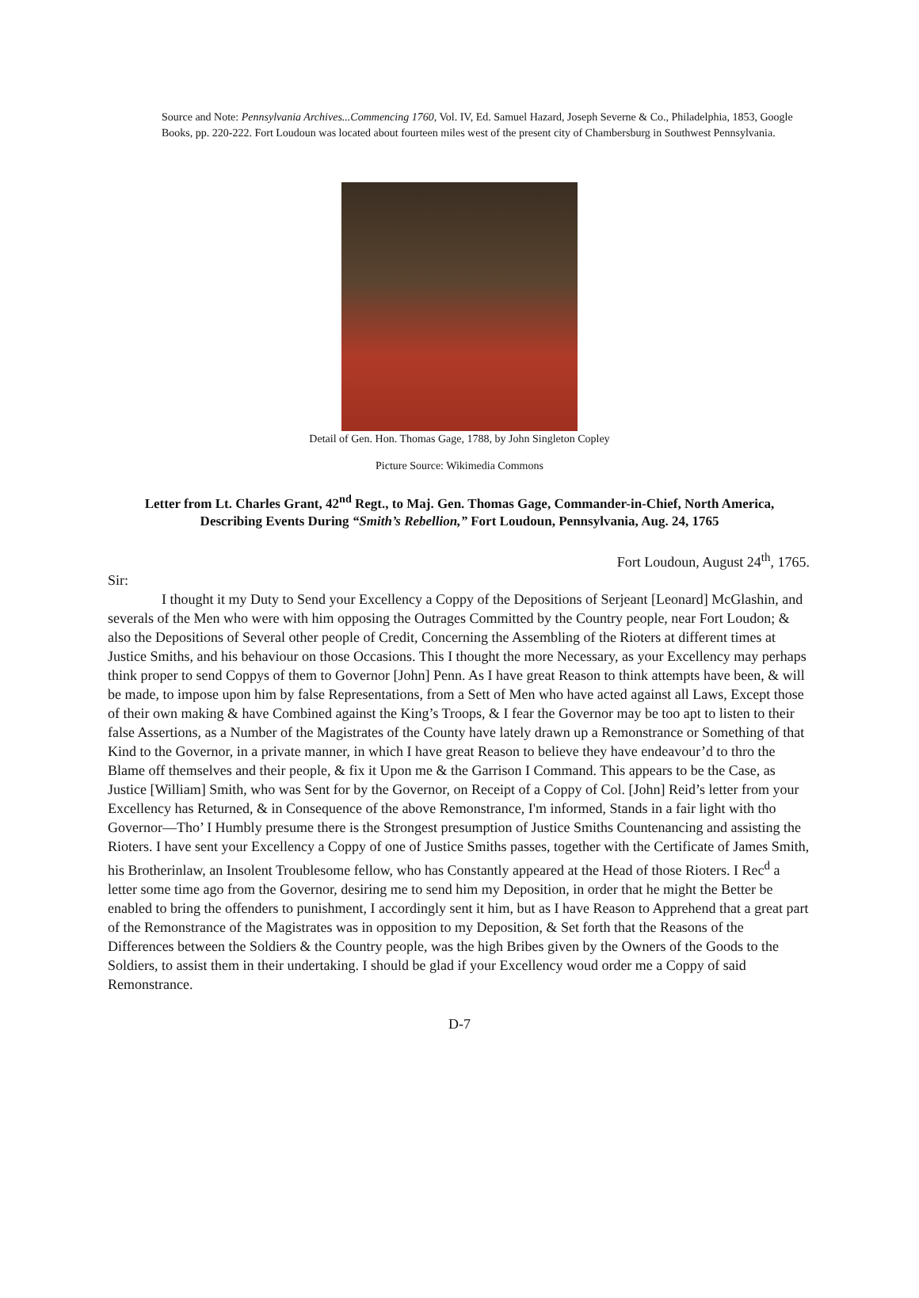Source and Note: Pennsylvania Archives...Commencing 1760, Vol. IV, Ed. Samuel Hazard, Joseph Severne & Co., Philadelphia, 1853, Google Books, pp. 220-222. Fort Loudoun was located about fourteen miles west of the present city of Chambersburg in Southwest Pennsylvania.
Detail of Gen. Hon. Thomas Gage, 1788, by John Singleton Copley
Picture Source: Wikimedia Commons
Letter from Lt. Charles Grant, 42<sup>nd</sup> Regt., to Maj. Gen. Thomas Gage, Commander-in-Chief, North America, Describing Events During “Smith’s Rebellion,” Fort Loudoun, Pennsylvania, Aug. 24, 1765
Fort Loudoun, August 24<sup>th</sup>, 1765.
Sir:
I thought it my Duty to Send your Excellency a Coppy of the Depositions of Serjeant [Leonard] McGlashin, and severals of the Men who were with him opposing the Outrages Committed by the Country people, near Fort Loudon; & also the Depositions of Several other people of Credit, Concerning the Assembling of the Rioters at different times at Justice Smiths, and his behaviour on those Occasions. This I thought the more Necessary, as your Excellency may perhaps think proper to send Coppys of them to Governor [John] Penn. As I have great Reason to think attempts have been, & will be made, to impose upon him by false Representations, from a Sett of Men who have acted against all Laws, Except those of their own making & have Combined against the King’s Troops, & I fear the Governor may be too apt to listen to their false Assertions, as a Number of the Magistrates of the County have lately drawn up a Remonstrance or Something of that Kind to the Governor, in a private manner, in which I have great Reason to believe they have endeavour’d to thro the Blame off themselves and their people, & fix it Upon me & the Garrison I Command. This appears to be the Case, as Justice [William] Smith, who was Sent for by the Governor, on Receipt of a Coppy of Col. [John] Reid’s letter from your Excellency has Returned, & in Consequence of the above Remonstrance, I'm informed, Stands in a fair light with tho Governor—Tho’ I Humbly presume there is the Strongest presumption of Justice Smiths Countenancing and assisting the Rioters. I have sent your Excellency a Coppy of one of Justice Smiths passes, together with the Certificate of James Smith, his Brotherinlaw, an Insolent Troublesome fellow, who has Constantly appeared at the Head of those Rioters. I Rec<sup>d</sup> a letter some time ago from the Governor, desiring me to send him my Deposition, in order that he might the Better be enabled to bring the offenders to punishment, I accordingly sent it him, but as I have Reason to Apprehend that a great part of the Remonstrance of the Magistrates was in opposition to my Deposition, & Set forth that the Reasons of the Differences between the Soldiers & the Country people, was the high Bribes given by the Owners of the Goods to the Soldiers, to assist them in their undertaking. I should be glad if your Excellency woud order me a Coppy of said Remonstrance.
D-7